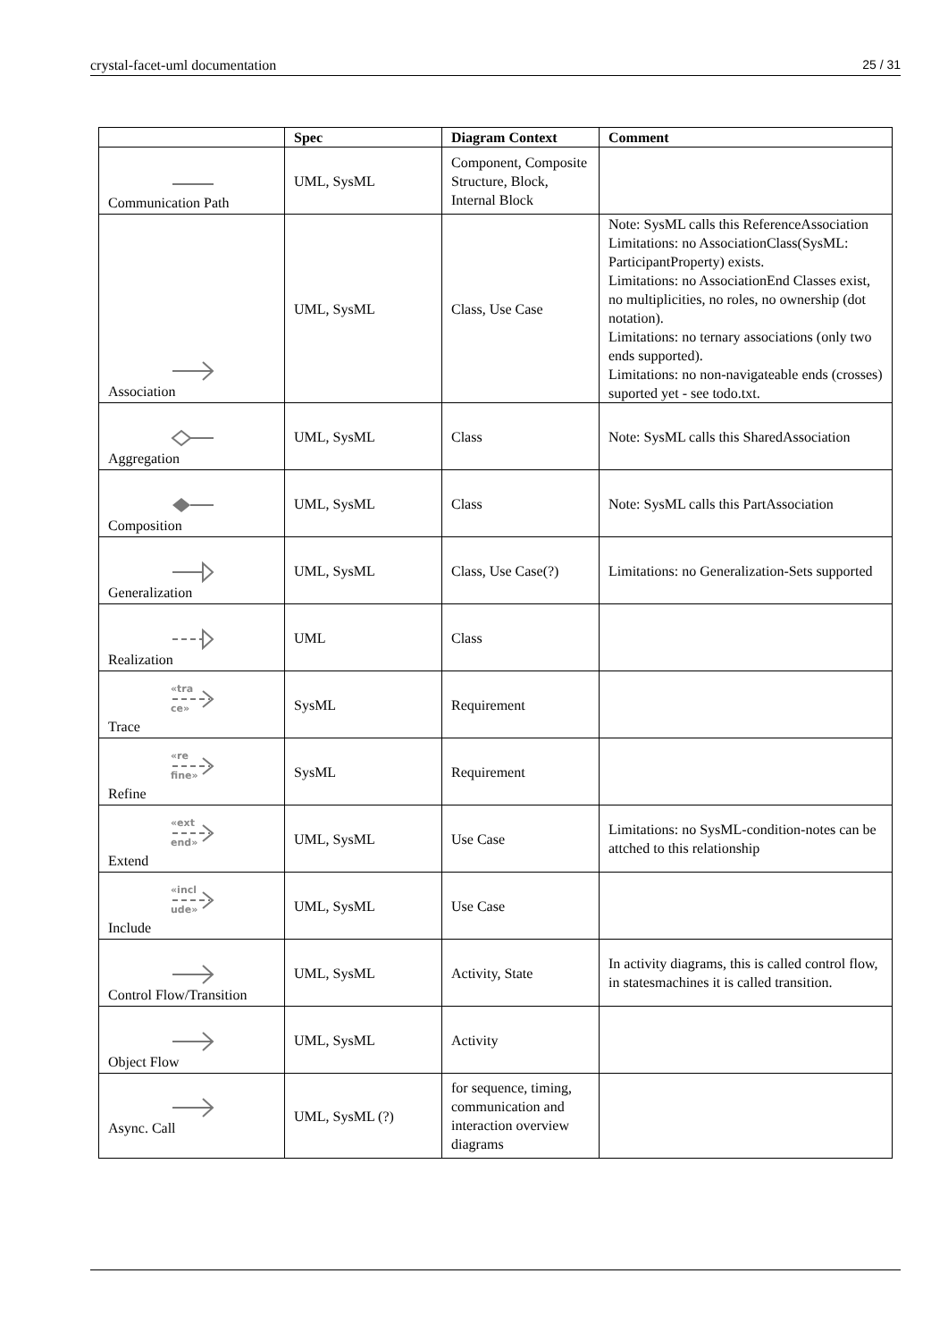crystal-facet-uml documentation 25 / 31
| | Spec | Diagram Context | Comment |
| --- | --- | --- | --- |
| Communication Path | UML, SysML | Component, Composite Structure, Block, Internal Block | |
| Association | UML, SysML | Class, Use Case | Note: SysML calls this ReferenceAssociation Limitations: no AssociationClass(SysML: ParticipantProperty) exists. Limitations: no AssociationEnd Classes exist, no multiplicities, no roles, no ownership (dot notation). Limitations: no ternary associations (only two ends supported). Limitations: no non-navigateable ends (crosses) suported yet - see todo.txt. |
| Aggregation | UML, SysML | Class | Note: SysML calls this SharedAssociation |
| Composition | UML, SysML | Class | Note: SysML calls this PartAssociation |
| Generalization | UML, SysML | Class, Use Case(?) | Limitations: no Generalization-Sets supported |
| Realization | UML | Class | |
| «tra ce» Trace | SysML | Requirement | |
| «re fine» Refine | SysML | Requirement | |
| «ext end» Extend | UML, SysML | Use Case | Limitations: no SysML-condition-notes can be attched to this relationship |
| «incl ude» Include | UML, SysML | Use Case | |
| Control Flow/Transition | UML, SysML | Activity, State | In activity diagrams, this is called control flow, in statesmachines it is called transition. |
| Object Flow | UML, SysML | Activity | |
| Async. Call | UML, SysML (?) | for sequence, timing, communication and interaction overview diagrams | |